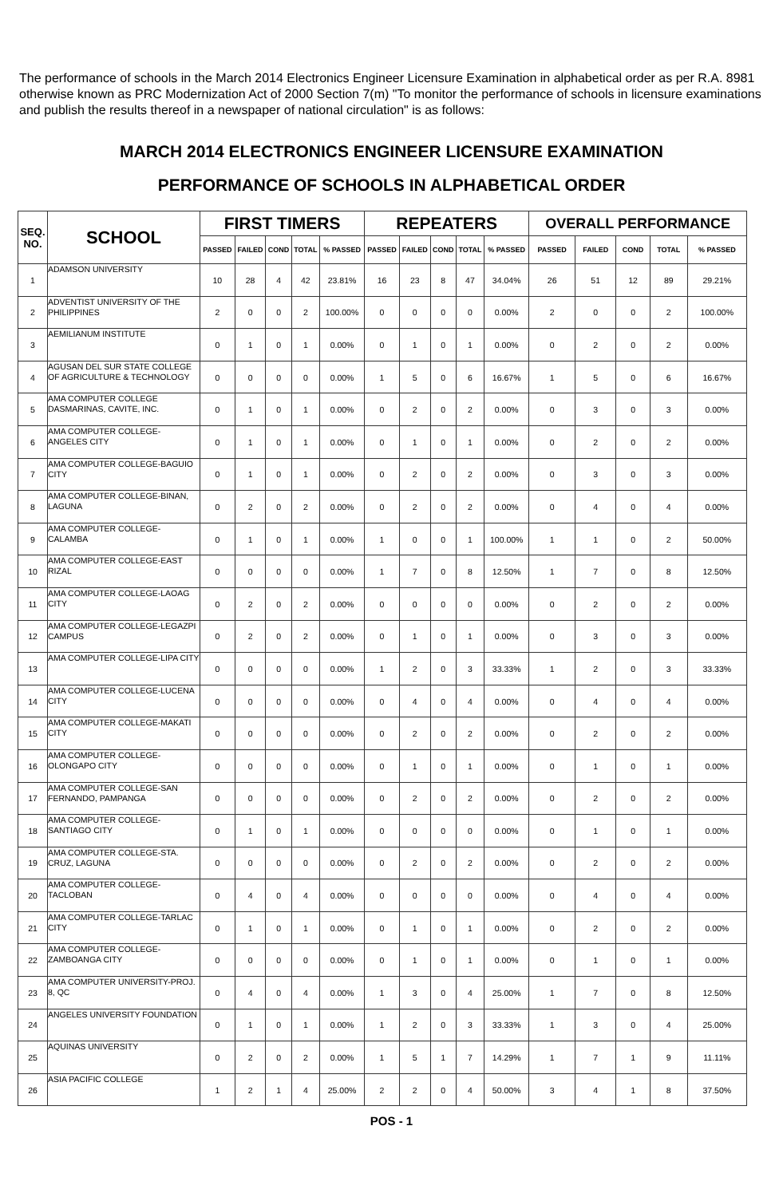The performance of schools in the March 2014 Electronics Engineer Licensure Examination in alphabetical order as per R.A. 8981 otherwise known as PRC Modernization Act of 2000 Section 7(m) "To monitor the performance of schools in licensure examinations and publish the results thereof in a newspaper of national circulation" is as follows:
MARCH 2014 ELECTRONICS ENGINEER LICENSURE EXAMINATION
PERFORMANCE OF SCHOOLS IN ALPHABETICAL ORDER
| SEQ. NO. | SCHOOL | FIRST TIMERS | | | | | REPEATERS | | | | | OVERALL PERFORMANCE | | | | |
| --- | --- | --- | --- | --- | --- | --- | --- | --- | --- | --- | --- | --- | --- | --- | --- | --- |
| | | PASSED | FAILED | COND | TOTAL | % PASSED | PASSED | FAILED | COND | TOTAL | % PASSED | PASSED | FAILED | COND | TOTAL | % PASSED |
| 1 | ADAMSON UNIVERSITY | 10 | 28 | 4 | 42 | 23.81% | 16 | 23 | 8 | 47 | 34.04% | 26 | 51 | 12 | 89 | 29.21% |
| 2 | ADVENTIST UNIVERSITY OF THE PHILIPPINES | 2 | 0 | 0 | 2 | 100.00% | 0 | 0 | 0 | 0 | 0.00% | 2 | 0 | 0 | 2 | 100.00% |
| 3 | AEMILIANUM INSTITUTE | 0 | 1 | 0 | 1 | 0.00% | 0 | 1 | 0 | 1 | 0.00% | 0 | 2 | 0 | 2 | 0.00% |
| 4 | AGUSAN DEL SUR STATE COLLEGE OF AGRICULTURE & TECHNOLOGY | 0 | 0 | 0 | 0 | 0.00% | 1 | 5 | 0 | 6 | 16.67% | 1 | 5 | 0 | 6 | 16.67% |
| 5 | AMA COMPUTER COLLEGE DASMARINAS, CAVITE, INC. | 0 | 1 | 0 | 1 | 0.00% | 0 | 2 | 0 | 2 | 0.00% | 0 | 3 | 0 | 3 | 0.00% |
| 6 | AMA COMPUTER COLLEGE-ANGELES CITY | 0 | 1 | 0 | 1 | 0.00% | 0 | 1 | 0 | 1 | 0.00% | 0 | 2 | 0 | 2 | 0.00% |
| 7 | AMA COMPUTER COLLEGE-BAGUIO CITY | 0 | 1 | 0 | 1 | 0.00% | 0 | 2 | 0 | 2 | 0.00% | 0 | 3 | 0 | 3 | 0.00% |
| 8 | AMA COMPUTER COLLEGE-BINAN, LAGUNA | 0 | 2 | 0 | 2 | 0.00% | 0 | 2 | 0 | 2 | 0.00% | 0 | 4 | 0 | 4 | 0.00% |
| 9 | AMA COMPUTER COLLEGE-CALAMBA | 0 | 1 | 0 | 1 | 0.00% | 1 | 0 | 0 | 1 | 100.00% | 1 | 1 | 0 | 2 | 50.00% |
| 10 | AMA COMPUTER COLLEGE-EAST RIZAL | 0 | 0 | 0 | 0 | 0.00% | 1 | 7 | 0 | 8 | 12.50% | 1 | 7 | 0 | 8 | 12.50% |
| 11 | AMA COMPUTER COLLEGE-LAOAG CITY | 0 | 2 | 0 | 2 | 0.00% | 0 | 0 | 0 | 0 | 0.00% | 0 | 2 | 0 | 2 | 0.00% |
| 12 | AMA COMPUTER COLLEGE-LEGAZPI CAMPUS | 0 | 2 | 0 | 2 | 0.00% | 0 | 1 | 0 | 1 | 0.00% | 0 | 3 | 0 | 3 | 0.00% |
| 13 | AMA COMPUTER COLLEGE-LIPA CITY | 0 | 0 | 0 | 0 | 0.00% | 1 | 2 | 0 | 3 | 33.33% | 1 | 2 | 0 | 3 | 33.33% |
| 14 | AMA COMPUTER COLLEGE-LUCENA CITY | 0 | 0 | 0 | 0 | 0.00% | 0 | 4 | 0 | 4 | 0.00% | 0 | 4 | 0 | 4 | 0.00% |
| 15 | AMA COMPUTER COLLEGE-MAKATI CITY | 0 | 0 | 0 | 0 | 0.00% | 0 | 2 | 0 | 2 | 0.00% | 0 | 2 | 0 | 2 | 0.00% |
| 16 | AMA COMPUTER COLLEGE-OLONGAPO CITY | 0 | 0 | 0 | 0 | 0.00% | 0 | 1 | 0 | 1 | 0.00% | 0 | 1 | 0 | 1 | 0.00% |
| 17 | AMA COMPUTER COLLEGE-SAN FERNANDO, PAMPANGA | 0 | 0 | 0 | 0 | 0.00% | 0 | 2 | 0 | 2 | 0.00% | 0 | 2 | 0 | 2 | 0.00% |
| 18 | AMA COMPUTER COLLEGE-SANTIAGO CITY | 0 | 1 | 0 | 1 | 0.00% | 0 | 0 | 0 | 0 | 0.00% | 0 | 1 | 0 | 1 | 0.00% |
| 19 | AMA COMPUTER COLLEGE-STA. CRUZ, LAGUNA | 0 | 0 | 0 | 0 | 0.00% | 0 | 2 | 0 | 2 | 0.00% | 0 | 2 | 0 | 2 | 0.00% |
| 20 | AMA COMPUTER COLLEGE-TACLOBAN | 0 | 4 | 0 | 4 | 0.00% | 0 | 0 | 0 | 0 | 0.00% | 0 | 4 | 0 | 4 | 0.00% |
| 21 | AMA COMPUTER COLLEGE-TARLAC CITY | 0 | 1 | 0 | 1 | 0.00% | 0 | 1 | 0 | 1 | 0.00% | 0 | 2 | 0 | 2 | 0.00% |
| 22 | AMA COMPUTER COLLEGE-ZAMBOANGA CITY | 0 | 0 | 0 | 0 | 0.00% | 0 | 1 | 0 | 1 | 0.00% | 0 | 1 | 0 | 1 | 0.00% |
| 23 | AMA COMPUTER UNIVERSITY-PROJ. 8, QC | 0 | 4 | 0 | 4 | 0.00% | 1 | 3 | 0 | 4 | 25.00% | 1 | 7 | 0 | 8 | 12.50% |
| 24 | ANGELES UNIVERSITY FOUNDATION | 0 | 1 | 0 | 1 | 0.00% | 1 | 2 | 0 | 3 | 33.33% | 1 | 3 | 0 | 4 | 25.00% |
| 25 | AQUINAS UNIVERSITY | 0 | 2 | 0 | 2 | 0.00% | 1 | 5 | 1 | 7 | 14.29% | 1 | 7 | 1 | 9 | 11.11% |
| 26 | ASIA PACIFIC COLLEGE | 1 | 2 | 1 | 4 | 25.00% | 2 | 2 | 0 | 4 | 50.00% | 3 | 4 | 1 | 8 | 37.50% |
POS - 1